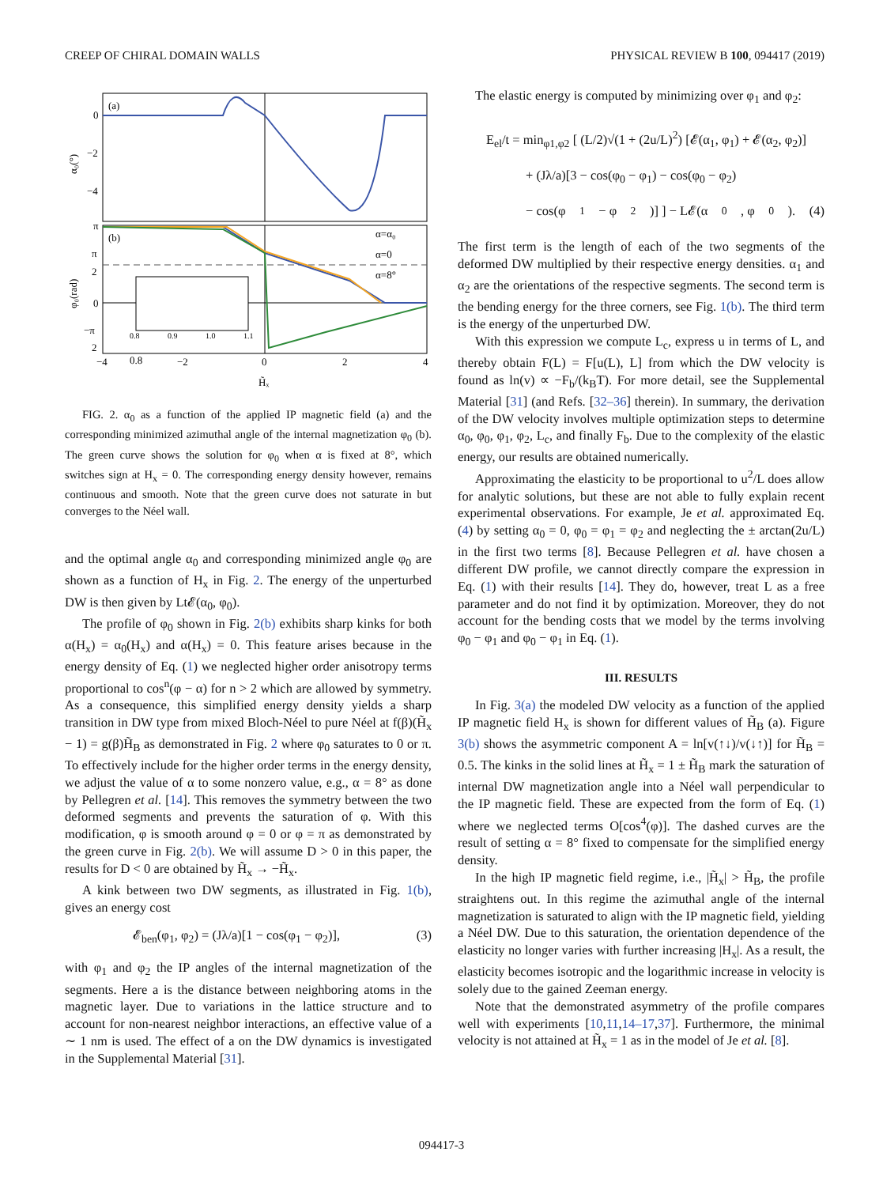CREEP OF CHIRAL DOMAIN WALLS PHYSICAL REVIEW B 100, 094417 (2019)
(a)
0
−2
−4
α₀(°)
(b)
π
π
2
0
−π
2
φ₀(rad)
α=α₀
α=0
α=8°
0.8
0.9
0.8
1.0
1.1
−4
−2
0
2
4
H̃ₓ
FIG. 2. α<sub>0</sub> as a function of the applied IP magnetic field (a) and the corresponding minimized azimuthal angle of the internal magnetization φ<sub>0</sub> (b). The green curve shows the solution for φ<sub>0</sub> when α is fixed at 8°, which switches sign at H<sub>x</sub> = 0. The corresponding energy density however, remains continuous and smooth. Note that the green curve does not saturate in but converges to the Néel wall.
and the optimal angle α<sub>0</sub> and corresponding minimized angle φ<sub>0</sub> are shown as a function of H<sub>x</sub> in Fig. 2. The energy of the unperturbed DW is then given by Lt𝓔(α<sub>0</sub>, φ<sub>0</sub>).
The profile of φ<sub>0</sub> shown in Fig. 2(b) exhibits sharp kinks for both α(H<sub>x</sub>) = α<sub>0</sub>(H<sub>x</sub>) and α(H<sub>x</sub>) = 0. This feature arises because in the energy density of Eq. (1) we neglected higher order anisotropy terms proportional to cos<sup>n</sup>(φ − α) for n > 2 which are allowed by symmetry. As a consequence, this simplified energy density yields a sharp transition in DW type from mixed Bloch-Néel to pure Néel at f(β)(H̃<sub>x</sub> − 1) = g(β)H̃<sub>B</sub> as demonstrated in Fig. 2 where φ<sub>0</sub> saturates to 0 or π. To effectively include for the higher order terms in the energy density, we adjust the value of α to some nonzero value, e.g., α = 8° as done by Pellegren et al. [14]. This removes the symmetry between the two deformed segments and prevents the saturation of φ. With this modification, φ is smooth around φ = 0 or φ = π as demonstrated by the green curve in Fig. 2(b). We will assume D > 0 in this paper, the results for D < 0 are obtained by H̃<sub>x</sub> → −H̃<sub>x</sub>.
A kink between two DW segments, as illustrated in Fig. 1(b), gives an energy cost
𝓔<sub>ben</sub>(φ<sub>1</sub>, φ<sub>2</sub>) = (Jλ/a)[1 − cos(φ<sub>1</sub> − φ<sub>2</sub>)], (3)
with φ<sub>1</sub> and φ<sub>2</sub> the IP angles of the internal magnetization of the segments. Here a is the distance between neighboring atoms in the magnetic layer. Due to variations in the lattice structure and to account for non-nearest neighbor interactions, an effective value of a ∼ 1 nm is used. The effect of a on the DW dynamics is investigated in the Supplemental Material [31].
The elastic energy is computed by minimizing over φ<sub>1</sub> and φ<sub>2</sub>:
E<sub>el</sub>/t = min<sub>φ1,φ2</sub> [ (L/2)√(1 + (2u/L)<sup>2</sup>) [𝓔(α<sub>1</sub>, φ<sub>1</sub>) + 𝓔(α<sub>2</sub>, φ<sub>2</sub>)]
+ (Jλ/a)[3 − cos(φ<sub>0</sub> − φ<sub>1</sub>) − cos(φ<sub>0</sub> − φ<sub>2</sub>)
− cos(φ<sub>1</sub> − φ<sub>2</sub>)] ] − L𝓔(α<sub>0</sub>, φ<sub>0</sub>). (4)
The first term is the length of each of the two segments of the deformed DW multiplied by their respective energy densities. α<sub>1</sub> and α<sub>2</sub> are the orientations of the respective segments. The second term is the bending energy for the three corners, see Fig. 1(b). The third term is the energy of the unperturbed DW.
With this expression we compute L<sub>c</sub>, express u in terms of L, and thereby obtain F(L) = F[u(L), L] from which the DW velocity is found as ln(v) ∝ −F<sub>b</sub>/(k<sub>B</sub>T). For more detail, see the Supplemental Material [31] (and Refs. [32–36] therein). In summary, the derivation of the DW velocity involves multiple optimization steps to determine α<sub>0</sub>, φ<sub>0</sub>, φ<sub>1</sub>, φ<sub>2</sub>, L<sub>c</sub>, and finally F<sub>b</sub>. Due to the complexity of the elastic energy, our results are obtained numerically.
Approximating the elasticity to be proportional to u<sup>2</sup>/L does allow for analytic solutions, but these are not able to fully explain recent experimental observations. For example, Je et al. approximated Eq. (4) by setting α<sub>0</sub> = 0, φ<sub>0</sub> = φ<sub>1</sub> = φ<sub>2</sub> and neglecting the ± arctan(2u/L) in the first two terms [8]. Because Pellegren et al. have chosen a different DW profile, we cannot directly compare the expression in Eq. (1) with their results [14]. They do, however, treat L as a free parameter and do not find it by optimization. Moreover, they do not account for the bending costs that we model by the terms involving φ<sub>0</sub> − φ<sub>1</sub> and φ<sub>0</sub> − φ<sub>1</sub> in Eq. (1).
III. RESULTS
In Fig. 3(a) the modeled DW velocity as a function of the applied IP magnetic field H<sub>x</sub> is shown for different values of H̃<sub>B</sub> (a). Figure 3(b) shows the asymmetric component A = ln[v(↑↓)/v(↓↑)] for H̃<sub>B</sub> = 0.5. The kinks in the solid lines at H̃<sub>x</sub> = 1 ± H̃<sub>B</sub> mark the saturation of internal DW magnetization angle into a Néel wall perpendicular to the IP magnetic field. These are expected from the form of Eq. (1) where we neglected terms O[cos<sup>4</sup>(φ)]. The dashed curves are the result of setting α = 8° fixed to compensate for the simplified energy density.
In the high IP magnetic field regime, i.e., |H̃<sub>x</sub>| > H̃<sub>B</sub>, the profile straightens out. In this regime the azimuthal angle of the internal magnetization is saturated to align with the IP magnetic field, yielding a Néel DW. Due to this saturation, the orientation dependence of the elasticity no longer varies with further increasing |H<sub>x</sub>|. As a result, the elasticity becomes isotropic and the logarithmic increase in velocity is solely due to the gained Zeeman energy.
Note that the demonstrated asymmetry of the profile compares well with experiments [10,11,14–17,37]. Furthermore, the minimal velocity is not attained at H̃<sub>x</sub> = 1 as in the model of Je et al. [8].
094417-3